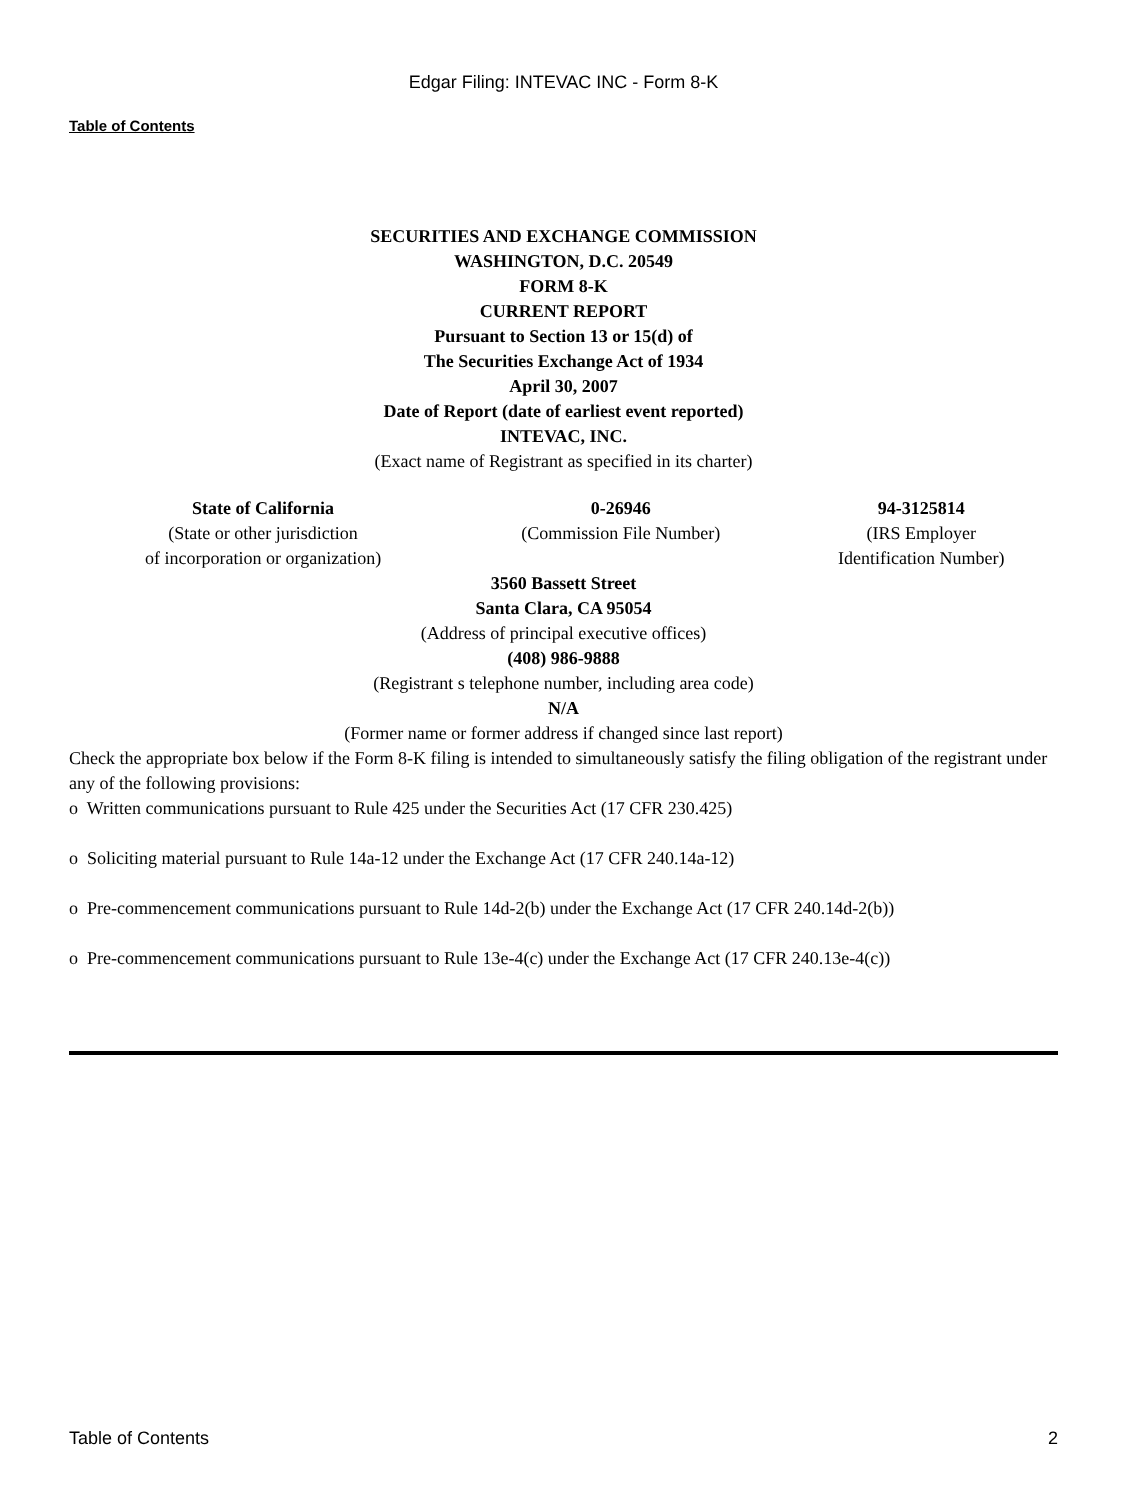Edgar Filing: INTEVAC INC - Form 8-K
Table of Contents
SECURITIES AND EXCHANGE COMMISSION
WASHINGTON, D.C. 20549
FORM 8-K
CURRENT REPORT
Pursuant to Section 13 or 15(d) of
The Securities Exchange Act of 1934
April 30, 2007
Date of Report (date of earliest event reported)
INTEVAC, INC.
(Exact name of Registrant as specified in its charter)
| State of California | 0-26946 | 94-3125814 |
| (State or other jurisdiction of incorporation or organization) | (Commission File Number) | (IRS Employer Identification Number) |
3560 Bassett Street
Santa Clara, CA 95054
(Address of principal executive offices)
(408) 986-9888
(Registrant s telephone number, including area code)
N/A
(Former name or former address if changed since last report)
Check the appropriate box below if the Form 8-K filing is intended to simultaneously satisfy the filing obligation of the registrant under any of the following provisions:
o Written communications pursuant to Rule 425 under the Securities Act (17 CFR 230.425)
o Soliciting material pursuant to Rule 14a-12 under the Exchange Act (17 CFR 240.14a-12)
o Pre-commencement communications pursuant to Rule 14d-2(b) under the Exchange Act (17 CFR 240.14d-2(b))
o Pre-commencement communications pursuant to Rule 13e-4(c) under the Exchange Act (17 CFR 240.13e-4(c))
Table of Contents 2